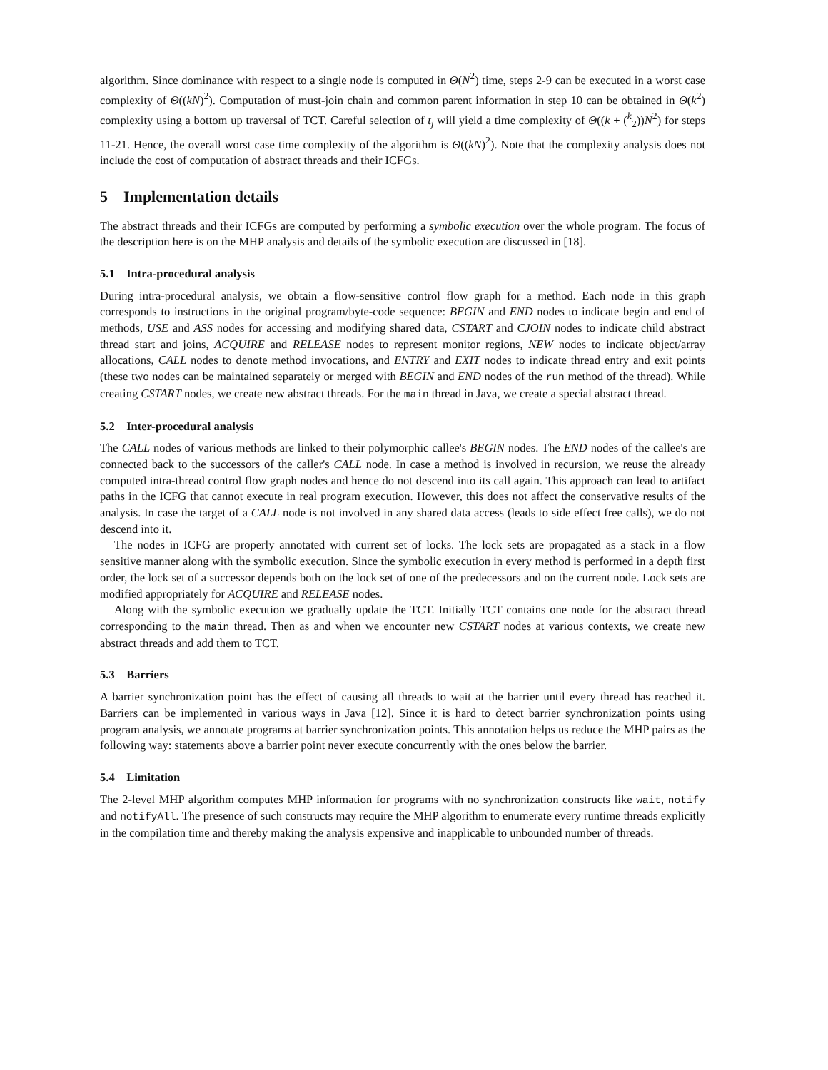algorithm. Since dominance with respect to a single node is computed in Θ(N<sup>2</sup>) time, steps 2-9 can be executed in a worst case complexity of Θ((kN)<sup>2</sup>). Computation of must-join chain and common parent information in step 10 can be obtained in Θ(k<sup>2</sup>) complexity using a bottom up traversal of TCT. Careful selection of t<sub>j</sub> will yield a time complexity of Θ((k + (<sup>k</sup><sub>2</sub>))N<sup>2</sup>) for steps 11-21. Hence, the overall worst case time complexity of the algorithm is Θ((kN)<sup>2</sup>). Note that the complexity analysis does not include the cost of computation of abstract threads and their ICFGs.
5 Implementation details
The abstract threads and their ICFGs are computed by performing a symbolic execution over the whole program. The focus of the description here is on the MHP analysis and details of the symbolic execution are discussed in [18].
5.1 Intra-procedural analysis
During intra-procedural analysis, we obtain a flow-sensitive control flow graph for a method. Each node in this graph corresponds to instructions in the original program/byte-code sequence: BEGIN and END nodes to indicate begin and end of methods, USE and ASS nodes for accessing and modifying shared data, CSTART and CJOIN nodes to indicate child abstract thread start and joins, ACQUIRE and RELEASE nodes to represent monitor regions, NEW nodes to indicate object/array allocations, CALL nodes to denote method invocations, and ENTRY and EXIT nodes to indicate thread entry and exit points (these two nodes can be maintained separately or merged with BEGIN and END nodes of the run method of the thread). While creating CSTART nodes, we create new abstract threads. For the main thread in Java, we create a special abstract thread.
5.2 Inter-procedural analysis
The CALL nodes of various methods are linked to their polymorphic callee's BEGIN nodes. The END nodes of the callee's are connected back to the successors of the caller's CALL node. In case a method is involved in recursion, we reuse the already computed intra-thread control flow graph nodes and hence do not descend into its call again. This approach can lead to artifact paths in the ICFG that cannot execute in real program execution. However, this does not affect the conservative results of the analysis. In case the target of a CALL node is not involved in any shared data access (leads to side effect free calls), we do not descend into it.
The nodes in ICFG are properly annotated with current set of locks. The lock sets are propagated as a stack in a flow sensitive manner along with the symbolic execution. Since the symbolic execution in every method is performed in a depth first order, the lock set of a successor depends both on the lock set of one of the predecessors and on the current node. Lock sets are modified appropriately for ACQUIRE and RELEASE nodes.
Along with the symbolic execution we gradually update the TCT. Initially TCT contains one node for the abstract thread corresponding to the main thread. Then as and when we encounter new CSTART nodes at various contexts, we create new abstract threads and add them to TCT.
5.3 Barriers
A barrier synchronization point has the effect of causing all threads to wait at the barrier until every thread has reached it. Barriers can be implemented in various ways in Java [12]. Since it is hard to detect barrier synchronization points using program analysis, we annotate programs at barrier synchronization points. This annotation helps us reduce the MHP pairs as the following way: statements above a barrier point never execute concurrently with the ones below the barrier.
5.4 Limitation
The 2-level MHP algorithm computes MHP information for programs with no synchronization constructs like wait, notify and notifyAll. The presence of such constructs may require the MHP algorithm to enumerate every runtime threads explicitly in the compilation time and thereby making the analysis expensive and inapplicable to unbounded number of threads.